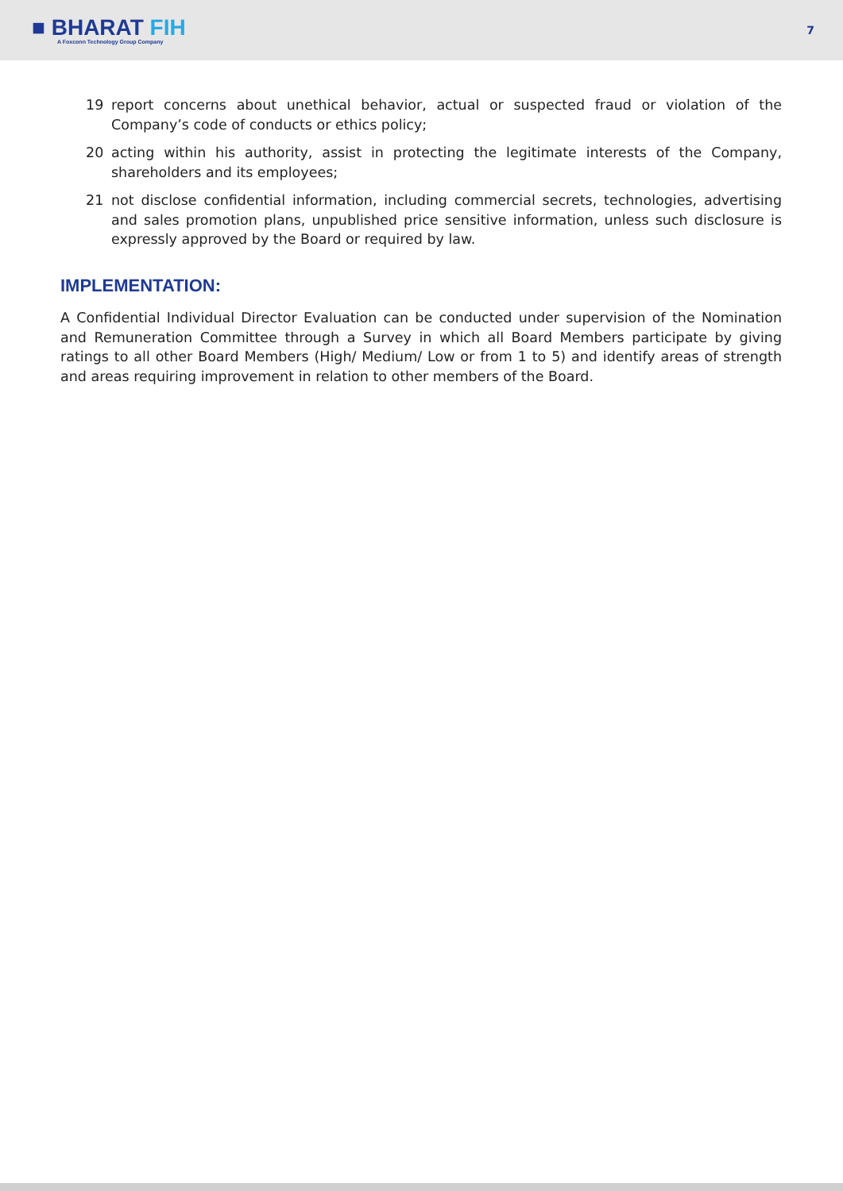■ BHARAT FIH
A Foxconn Technology Group Company
7
19 report concerns about unethical behavior, actual or suspected fraud or violation of the Company’s code of conducts or ethics policy;
20 acting within his authority, assist in protecting the legitimate interests of the Company, shareholders and its employees;
21 not disclose confidential information, including commercial secrets, technologies, advertising and sales promotion plans, unpublished price sensitive information, unless such disclosure is expressly approved by the Board or required by law.
IMPLEMENTATION:
A Confidential Individual Director Evaluation can be conducted under supervision of the Nomination and Remuneration Committee through a Survey in which all Board Members participate by giving ratings to all other Board Members (High/ Medium/ Low or from 1 to 5) and identify areas of strength and areas requiring improvement in relation to other members of the Board.